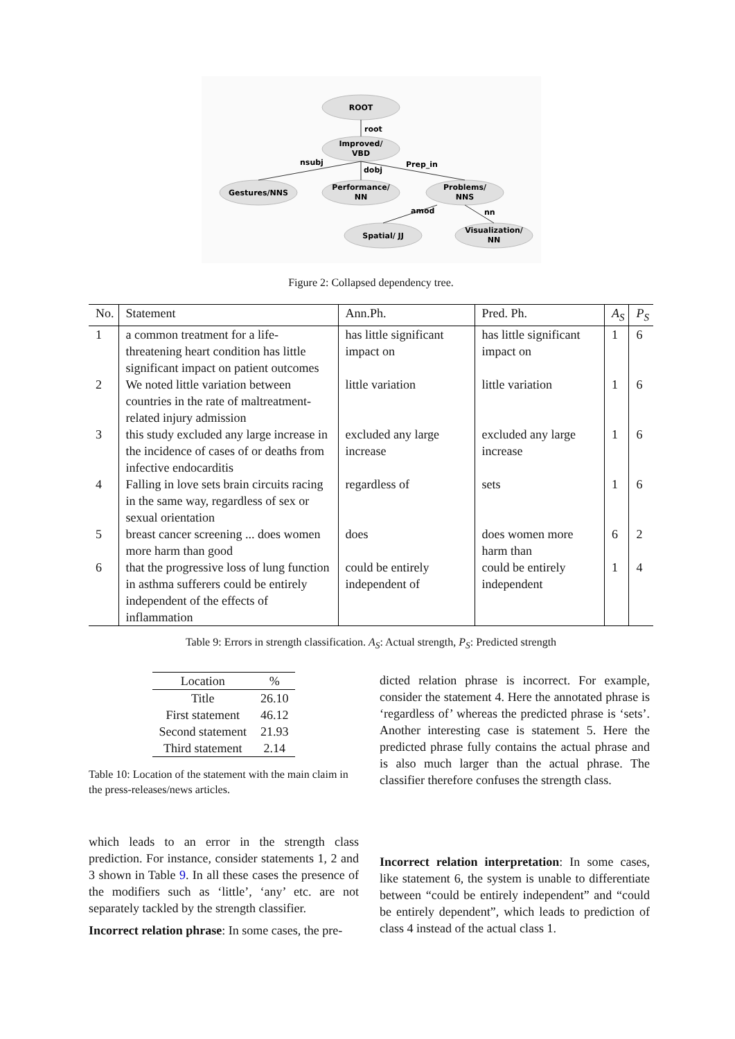ROOT
Improved/
VBD
Gestures/NNS
Performance/
NN
Problems/
NNS
Spatial/ JJ
Visualization/
NN
root
nsubj
dobj
Prep_in
amod
nn
Figure 2: Collapsed dependency tree.
| No. | Statement | Ann.Ph. | Pred. Ph. | A<sub>S</sub> | P<sub>S</sub> |
| --- | --- | --- | --- | --- | --- |
| 1 | a common treatment for a life-threatening heart condition has little significant impact on patient outcomes | has little significant impact on | has little significant impact on | 1 | 6 |
| 2 | We noted little variation between countries in the rate of maltreatment-related injury admission | little variation | little variation | 1 | 6 |
| 3 | this study excluded any large increase in the incidence of cases of or deaths from infective endocarditis | excluded any large increase | excluded any large increase | 1 | 6 |
| 4 | Falling in love sets brain circuits racing in the same way, regardless of sex or sexual orientation | regardless of | sets | 1 | 6 |
| 5 | breast cancer screening ... does women more harm than good | does | does women more harm than | 6 | 2 |
| 6 | that the progressive loss of lung function in asthma sufferers could be entirely independent of the effects of inflammation | could be entirely independent of | could be entirely independent | 1 | 4 |
Table 9: Errors in strength classification. A<sub>S</sub>: Actual strength, P<sub>S</sub>: Predicted strength
| Location | % |
| --- | --- |
| Title | 26.10 |
| First statement | 46.12 |
| Second statement | 21.93 |
| Third statement | 2.14 |
Table 10: Location of the statement with the main claim in the press-releases/news articles.
which leads to an error in the strength class prediction. For instance, consider statements 1, 2 and 3 shown in Table 9. In all these cases the presence of the modifiers such as ‘little’, ‘any’ etc. are not separately tackled by the strength classifier.
Incorrect relation phrase: In some cases, the pre-
dicted relation phrase is incorrect. For example, consider the statement 4. Here the annotated phrase is ‘regardless of’ whereas the predicted phrase is ‘sets’. Another interesting case is statement 5. Here the predicted phrase fully contains the actual phrase and is also much larger than the actual phrase. The classifier therefore confuses the strength class.
Incorrect relation interpretation: In some cases, like statement 6, the system is unable to differentiate between “could be entirely independent” and “could be entirely dependent”, which leads to prediction of class 4 instead of the actual class 1.